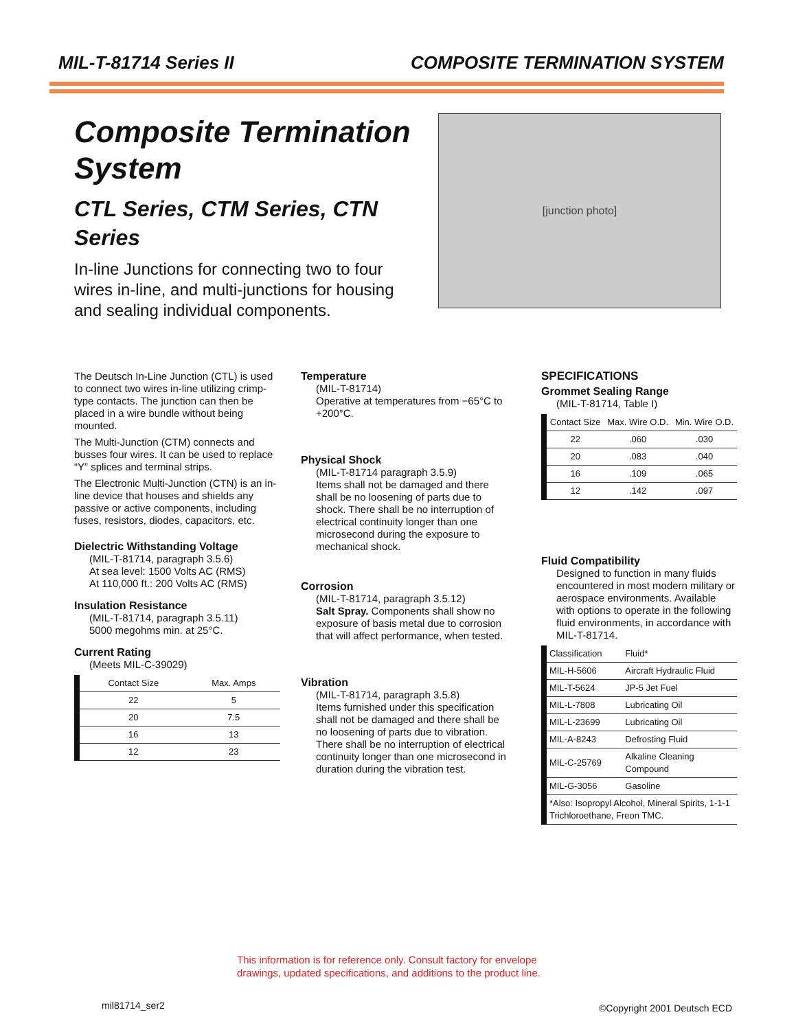MIL-T-81714 Series II COMPOSITE TERMINATION SYSTEM
Composite Termination System
CTL Series, CTM Series, CTN Series
In-line Junctions for connecting two to four wires in-line, and multi-junctions for housing and sealing individual components.
[junction photo]
The Deutsch In-Line Junction (CTL) is used to connect two wires in-line utilizing crimp-type contacts. The junction can then be placed in a wire bundle without being mounted.
The Multi-Junction (CTM) connects and busses four wires. It can be used to replace “Y” splices and terminal strips.
The Electronic Multi-Junction (CTN) is an in-line device that houses and shields any passive or active components, including fuses, resistors, diodes, capacitors, etc.
Dielectric Withstanding Voltage
(MIL-T-81714, paragraph 3.5.6)
At sea level: 1500 Volts AC (RMS)
At 110,000 ft.: 200 Volts AC (RMS)
Insulation Resistance
(MIL-T-81714, paragraph 3.5.11)
5000 megohms min. at 25°C.
Current Rating
(Meets MIL-C-39029)
| Contact Size | Max. Amps |
| --- | --- |
| 22 | 5 |
| 20 | 7.5 |
| 16 | 13 |
| 12 | 23 |
Temperature
(MIL-T-81714)
Operative at temperatures from −65°C to +200°C.
Physical Shock
(MIL-T-81714 paragraph 3.5.9)
Items shall not be damaged and there shall be no loosening of parts due to shock. There shall be no interruption of electrical continuity longer than one microsecond during the exposure to mechanical shock.
Corrosion
(MIL-T-81714, paragraph 3.5.12)
Salt Spray. Components shall show no exposure of basis metal due to corrosion that will affect performance, when tested.
Vibration
(MIL-T-81714, paragraph 3.5.8)
Items furnished under this specification shall not be damaged and there shall be no loosening of parts due to vibration. There shall be no interruption of electrical continuity longer than one microsecond in duration during the vibration test.
SPECIFICATIONS
Grommet Sealing Range
(MIL-T-81714, Table I)
| Contact Size | Max. Wire O.D. | Min. Wire O.D. |
| --- | --- | --- |
| 22 | .060 | .030 |
| 20 | .083 | .040 |
| 16 | .109 | .065 |
| 12 | .142 | .097 |
Fluid Compatibility
Designed to function in many fluids encountered in most modern military or aerospace environments. Available with options to operate in the following fluid environments, in accordance with MIL-T-81714.
| Classification | Fluid* |
| --- | --- |
| MIL-H-5606 | Aircraft Hydraulic Fluid |
| MIL-T-5624 | JP-5 Jet Fuel |
| MIL-L-7808 | Lubricating Oil |
| MIL-L-23699 | Lubricating Oil |
| MIL-A-8243 | Defrosting Fluid |
| MIL-C-25769 | Alkaline Cleaning Compound |
| MIL-G-3056 | Gasoline |
| *Also: Isopropyl Alcohol, Mineral Spirits, 1-1-1 Trichloroethane, Freon TMC. | |
This information is for reference only. Consult factory for envelope
drawings, updated specifications, and additions to the product line.
mil81714_ser2 ©Copyright 2001 Deutsch ECD